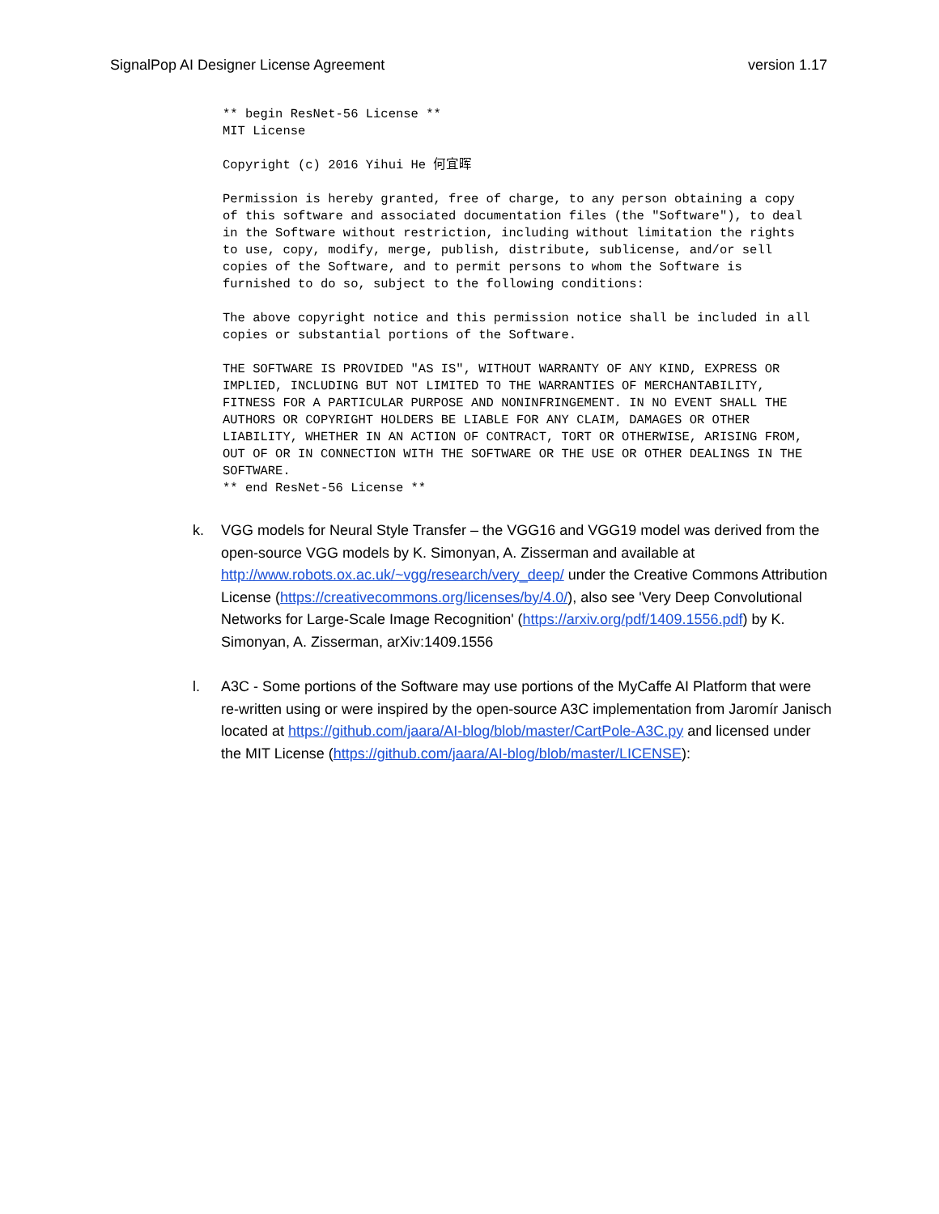SignalPop AI Designer License Agreement version 1.17
** begin ResNet-56 License **
MIT License

Copyright (c) 2016 Yihui He 何宜晖

Permission is hereby granted, free of charge, to any person obtaining a copy
of this software and associated documentation files (the "Software"), to deal
in the Software without restriction, including without limitation the rights
to use, copy, modify, merge, publish, distribute, sublicense, and/or sell
copies of the Software, and to permit persons to whom the Software is
furnished to do so, subject to the following conditions:

The above copyright notice and this permission notice shall be included in all
copies or substantial portions of the Software.

THE SOFTWARE IS PROVIDED "AS IS", WITHOUT WARRANTY OF ANY KIND, EXPRESS OR
IMPLIED, INCLUDING BUT NOT LIMITED TO THE WARRANTIES OF MERCHANTABILITY,
FITNESS FOR A PARTICULAR PURPOSE AND NONINFRINGEMENT. IN NO EVENT SHALL THE
AUTHORS OR COPYRIGHT HOLDERS BE LIABLE FOR ANY CLAIM, DAMAGES OR OTHER
LIABILITY, WHETHER IN AN ACTION OF CONTRACT, TORT OR OTHERWISE, ARISING FROM,
OUT OF OR IN CONNECTION WITH THE SOFTWARE OR THE USE OR OTHER DEALINGS IN THE
SOFTWARE.
** end ResNet-56 License **
k. VGG models for Neural Style Transfer – the VGG16 and VGG19 model was derived from the open-source VGG models by K. Simonyan, A. Zisserman and available at http://www.robots.ox.ac.uk/~vgg/research/very_deep/ under the Creative Commons Attribution License (https://creativecommons.org/licenses/by/4.0/), also see 'Very Deep Convolutional Networks for Large-Scale Image Recognition' (https://arxiv.org/pdf/1409.1556.pdf) by K. Simonyan, A. Zisserman, arXiv:1409.1556
l. A3C - Some portions of the Software may use portions of the MyCaffe AI Platform that were re-written using or were inspired by the open-source A3C implementation from Jaromír Janisch located at https://github.com/jaara/AI-blog/blob/master/CartPole-A3C.py and licensed under the MIT License (https://github.com/jaara/AI-blog/blob/master/LICENSE):